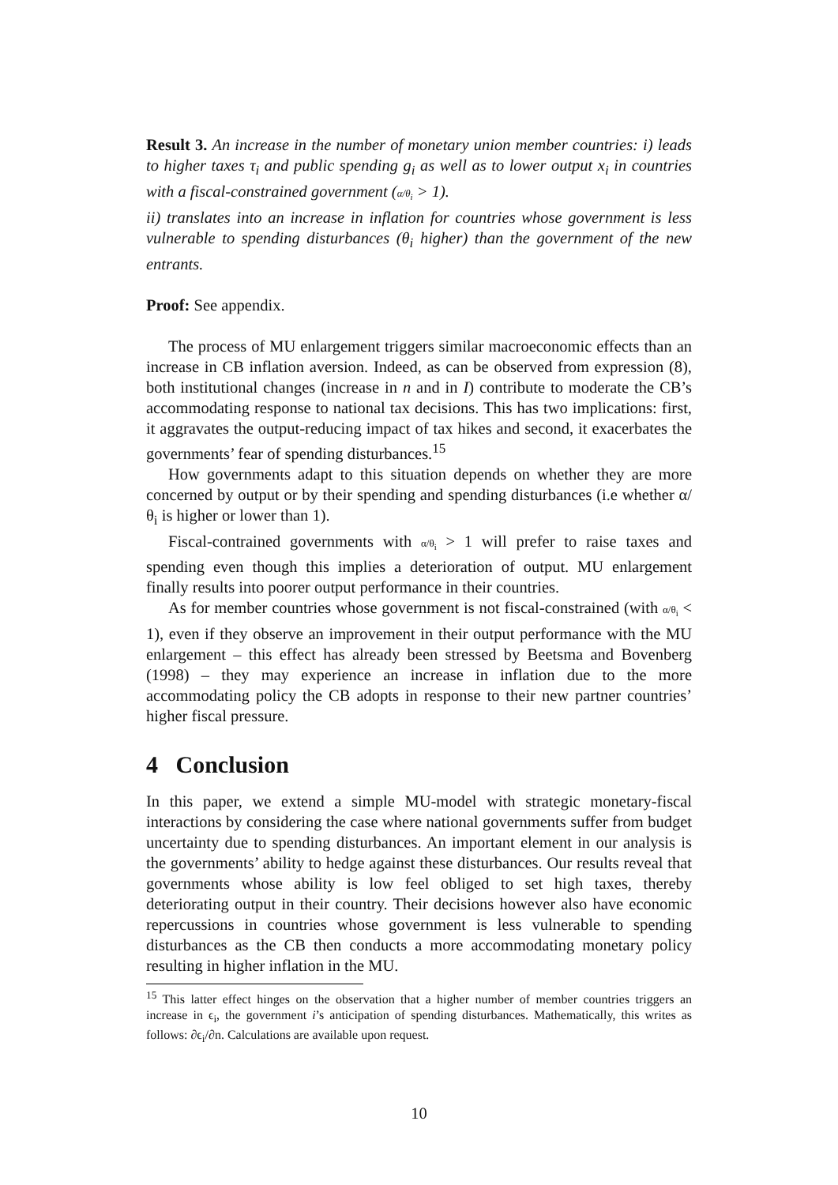Result 3. An increase in the number of monetary union member countries: i) leads to higher taxes τ<sub>i</sub> and public spending g<sub>i</sub> as well as to lower output x<sub>i</sub> in countries with a fiscal-constrained government (α/θ<sub>i</sub> > 1).
ii) translates into an increase in inflation for countries whose government is less vulnerable to spending disturbances (θ<sub>i</sub> higher) than the government of the new entrants.
Proof: See appendix.
The process of MU enlargement triggers similar macroeconomic effects than an increase in CB inflation aversion. Indeed, as can be observed from expression (8), both institutional changes (increase in n and in I) contribute to moderate the CB’s accommodating response to national tax decisions. This has two implications: first, it aggravates the output-reducing impact of tax hikes and second, it exacerbates the governments’ fear of spending disturbances.<sup>15</sup>
How governments adapt to this situation depends on whether they are more concerned by output or by their spending and spending disturbances (i.e whether α/θ<sub>i</sub> is higher or lower than 1).
Fiscal-contrained governments with α/θ<sub>i</sub> > 1 will prefer to raise taxes and spending even though this implies a deterioration of output. MU enlargement finally results into poorer output performance in their countries.
As for member countries whose government is not fiscal-constrained (with α/θ<sub>i</sub> < 1), even if they observe an improvement in their output performance with the MU enlargement – this effect has already been stressed by Beetsma and Bovenberg (1998) – they may experience an increase in inflation due to the more accommodating policy the CB adopts in response to their new partner countries’ higher fiscal pressure.
4 Conclusion
In this paper, we extend a simple MU-model with strategic monetary-fiscal interactions by considering the case where national governments suffer from budget uncertainty due to spending disturbances. An important element in our analysis is the governments’ ability to hedge against these disturbances. Our results reveal that governments whose ability is low feel obliged to set high taxes, thereby deteriorating output in their country. Their decisions however also have economic repercussions in countries whose government is less vulnerable to spending disturbances as the CB then conducts a more accommodating monetary policy resulting in higher inflation in the MU.
<sup>15</sup> This latter effect hinges on the observation that a higher number of member countries triggers an increase in ϵ<sub>i</sub>, the government i’s anticipation of spending disturbances. Mathematically, this writes as follows: ∂ϵ<sub>i</sub>/∂n. Calculations are available upon request.
10